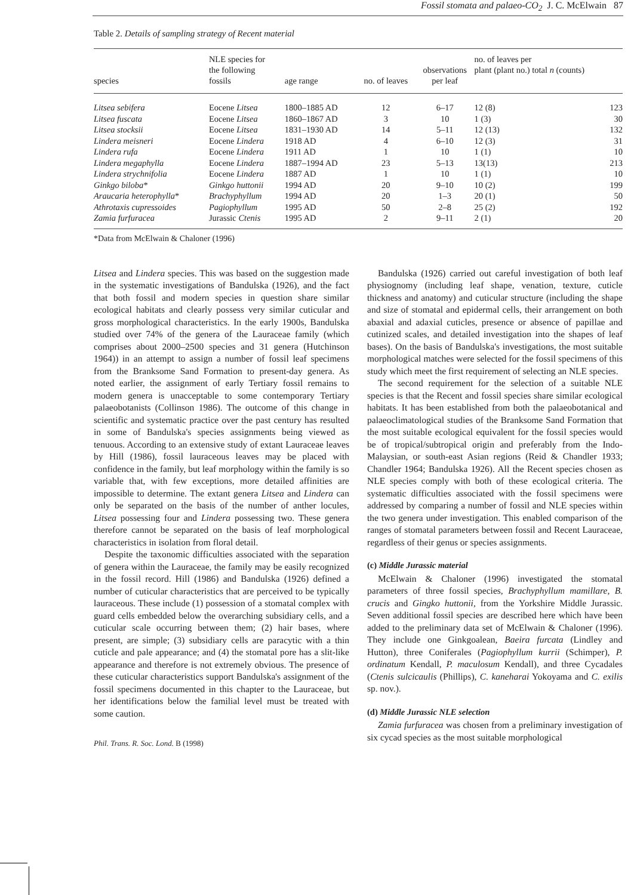Fossil stomata and palaeo-CO<sub>2</sub> J. C. McElwain 87
Table 2. Details of sampling strategy of Recent material
| species | NLE species for the following fossils | age range | no. of leaves | observations per leaf | no. of leaves per plant (plant no.) total n (counts) | |
| --- | --- | --- | --- | --- | --- | --- |
| Litsea sebifera | Eocene Litsea | 1800–1885 AD | 12 | 6–17 | 12 (8) | 123 |
| Litsea fuscata | Eocene Litsea | 1860–1867 AD | 3 | 10 | 1 (3) | 30 |
| Litsea stocksii | Eocene Litsea | 1831–1930 AD | 14 | 5–11 | 12 (13) | 132 |
| Lindera meisneri | Eocene Lindera | 1918 AD | 4 | 6–10 | 12 (3) | 31 |
| Lindera rufa | Eocene Lindera | 1911 AD | 1 | 10 | 1 (1) | 10 |
| Lindera megaphylla | Eocene Lindera | 1887–1994 AD | 23 | 5–13 | 13(13) | 213 |
| Lindera strychnifolia | Eocene Lindera | 1887 AD | 1 | 10 | 1 (1) | 10 |
| Ginkgo biloba * | Ginkgo huttonii | 1994 AD | 20 | 9–10 | 10 (2) | 199 |
| Araucaria heterophylla * | Brachyphyllum | 1994 AD | 20 | 1–3 | 20 (1) | 50 |
| Athrotaxis cupressoides | Pagiophyllum | 1995 AD | 50 | 2–8 | 25 (2) | 192 |
| Zamia furfuracea | Jurassic Ctenis | 1995 AD | 2 | 9–11 | 2 (1) | 20 |
*Data from McElwain & Chaloner (1996)
Litsea and Lindera species. This was based on the suggestion made in the systematic investigations of Bandulska (1926), and the fact that both fossil and modern species in question share similar ecological habitats and clearly possess very similar cuticular and gross morphological characteristics. In the early 1900s, Bandulska studied over 74% of the genera of the Lauraceae family (which comprises about 2000–2500 species and 31 genera (Hutchinson 1964)) in an attempt to assign a number of fossil leaf specimens from the Branksome Sand Formation to present-day genera. As noted earlier, the assignment of early Tertiary fossil remains to modern genera is unacceptable to some contemporary Tertiary palaeobotanists (Collinson 1986). The outcome of this change in scientific and systematic practice over the past century has resulted in some of Bandulska's species assignments being viewed as tenuous. According to an extensive study of extant Lauraceae leaves by Hill (1986), fossil lauraceous leaves may be placed with confidence in the family, but leaf morphology within the family is so variable that, with few exceptions, more detailed affinities are impossible to determine. The extant genera Litsea and Lindera can only be separated on the basis of the number of anther locules, Litsea possessing four and Lindera possessing two. These genera therefore cannot be separated on the basis of leaf morphological characteristics in isolation from floral detail.
Despite the taxonomic difficulties associated with the separation of genera within the Lauraceae, the family may be easily recognized in the fossil record. Hill (1986) and Bandulska (1926) defined a number of cuticular characteristics that are perceived to be typically lauraceous. These include (1) possession of a stomatal complex with guard cells embedded below the overarching subsidiary cells, and a cuticular scale occurring between them; (2) hair bases, where present, are simple; (3) subsidiary cells are paracytic with a thin cuticle and pale appearance; and (4) the stomatal pore has a slit-like appearance and therefore is not extremely obvious. The presence of these cuticular characteristics support Bandulska's assignment of the fossil specimens documented in this chapter to the Lauraceae, but her identifications below the familial level must be treated with some caution.
Phil. Trans. R. Soc. Lond. B (1998)
Bandulska (1926) carried out careful investigation of both leaf physiognomy (including leaf shape, venation, texture, cuticle thickness and anatomy) and cuticular structure (including the shape and size of stomatal and epidermal cells, their arrangement on both abaxial and adaxial cuticles, presence or absence of papillae and cutinized scales, and detailed investigation into the shapes of leaf bases). On the basis of Bandulska's investigations, the most suitable morphological matches were selected for the fossil specimens of this study which meet the first requirement of selecting an NLE species.
The second requirement for the selection of a suitable NLE species is that the Recent and fossil species share similar ecological habitats. It has been established from both the palaeobotanical and palaeoclimatological studies of the Branksome Sand Formation that the most suitable ecological equivalent for the fossil species would be of tropical/subtropical origin and preferably from the Indo-Malaysian, or south-east Asian regions (Reid & Chandler 1933; Chandler 1964; Bandulska 1926). All the Recent species chosen as NLE species comply with both of these ecological criteria. The systematic difficulties associated with the fossil specimens were addressed by comparing a number of fossil and NLE species within the two genera under investigation. This enabled comparison of the ranges of stomatal parameters between fossil and Recent Lauraceae, regardless of their genus or species assignments.
(c) Middle Jurassic material
McElwain & Chaloner (1996) investigated the stomatal parameters of three fossil species, Brachyphyllum mamillare, B. crucis and Gingko huttonii, from the Yorkshire Middle Jurassic. Seven additional fossil species are described here which have been added to the preliminary data set of McElwain & Chaloner (1996). They include one Ginkgoalean, Baeira furcata (Lindley and Hutton), three Coniferales (Pagiophyllum kurrii (Schimper), P. ordinatum Kendall, P. maculosum Kendall), and three Cycadales (Ctenis sulcicaulis (Phillips), C. kaneharai Yokoyama and C. exilis sp. nov.).
(d) Middle Jurassic NLE selection
Zamia furfuracea was chosen from a preliminary investigation of six cycad species as the most suitable morphological